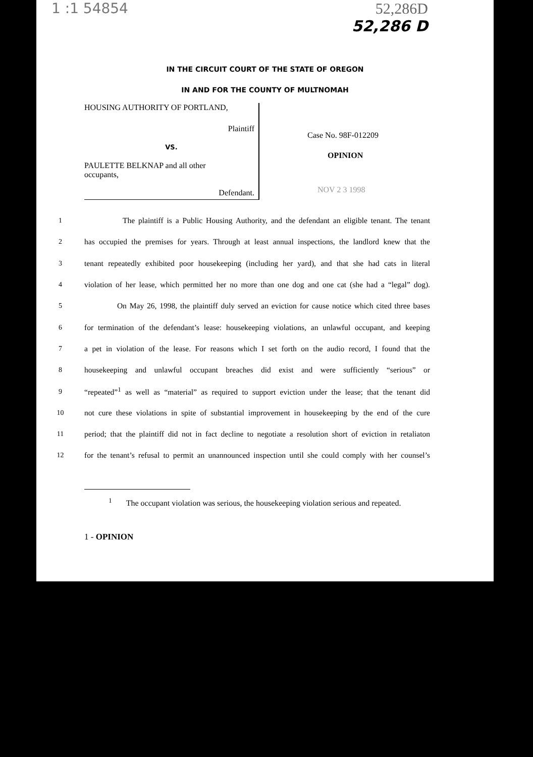1 :1 54854
52,286D
52,286 D
IN THE CIRCUIT COURT OF THE STATE OF OREGON
IN AND FOR THE COUNTY OF MULTNOMAH
HOUSING AUTHORITY OF PORTLAND,
Plaintiff
VS.
PAULETTE BELKNAP and all other
occupants,
Defendant.
Case No. 98F-012209
OPINION
NOV 2 3 1998
1 The plaintiff is a Public Housing Authority, and the defendant an eligible tenant. The tenant
2 has occupied the premises for years. Through at least annual inspections, the landlord knew that the
3 tenant repeatedly exhibited poor housekeeping (including her yard), and that she had cats in literal
4 violation of her lease, which permitted her no more than one dog and one cat (she had a “legal” dog).
5 On May 26, 1998, the plaintiff duly served an eviction for cause notice which cited three bases
6 for termination of the defendant’s lease: housekeeping violations, an unlawful occupant, and keeping
7 a pet in violation of the lease. For reasons which I set forth on the audio record, I found that the
8 housekeeping and unlawful occupant breaches did exist and were sufficiently “serious” or
9 “repeated”<sup>1</sup> as well as “material” as required to support eviction under the lease; that the tenant did
10 not cure these violations in spite of substantial improvement in housekeeping by the end of the cure
11 period; that the plaintiff did not in fact decline to negotiate a resolution short of eviction in retaliaton
12 for the tenant’s refusal to permit an unannounced inspection until she could comply with her counsel’s
<sup>1</sup> The occupant violation was serious, the housekeeping violation serious and repeated.
1 - OPINION